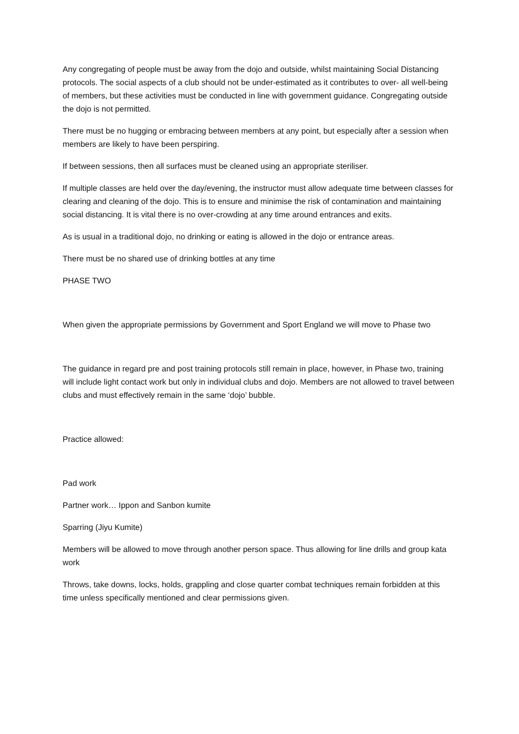Any congregating of people must be away from the dojo and outside, whilst maintaining Social Distancing protocols. The social aspects of a club should not be under-estimated as it contributes to over- all well-being of members, but these activities must be conducted in line with government guidance. Congregating outside the dojo is not permitted.
There must be no hugging or embracing between members at any point, but especially after a session when members are likely to have been perspiring.
If between sessions, then all surfaces must be cleaned using an appropriate steriliser.
If multiple classes are held over the day/evening, the instructor must allow adequate time between classes for clearing and cleaning of the dojo. This is to ensure and minimise the risk of contamination and maintaining social distancing. It is vital there is no over-crowding at any time around entrances and exits.
As is usual in a traditional dojo, no drinking or eating is allowed in the dojo or entrance areas.
There must be no shared use of drinking bottles at any time
PHASE TWO
When given the appropriate permissions by Government and Sport England we will move to Phase two
The guidance in regard pre and post training protocols still remain in place, however, in Phase two, training will include light contact work but only in individual clubs and dojo. Members are not allowed to travel between clubs and must effectively remain in the same ‘dojo’ bubble.
Practice allowed:
Pad work
Partner work… Ippon and Sanbon kumite
Sparring (Jiyu Kumite)
Members will be allowed to move through another person space. Thus allowing for line drills and group kata work
Throws, take downs, locks, holds, grappling and close quarter combat techniques remain forbidden at this time unless specifically mentioned and clear permissions given.